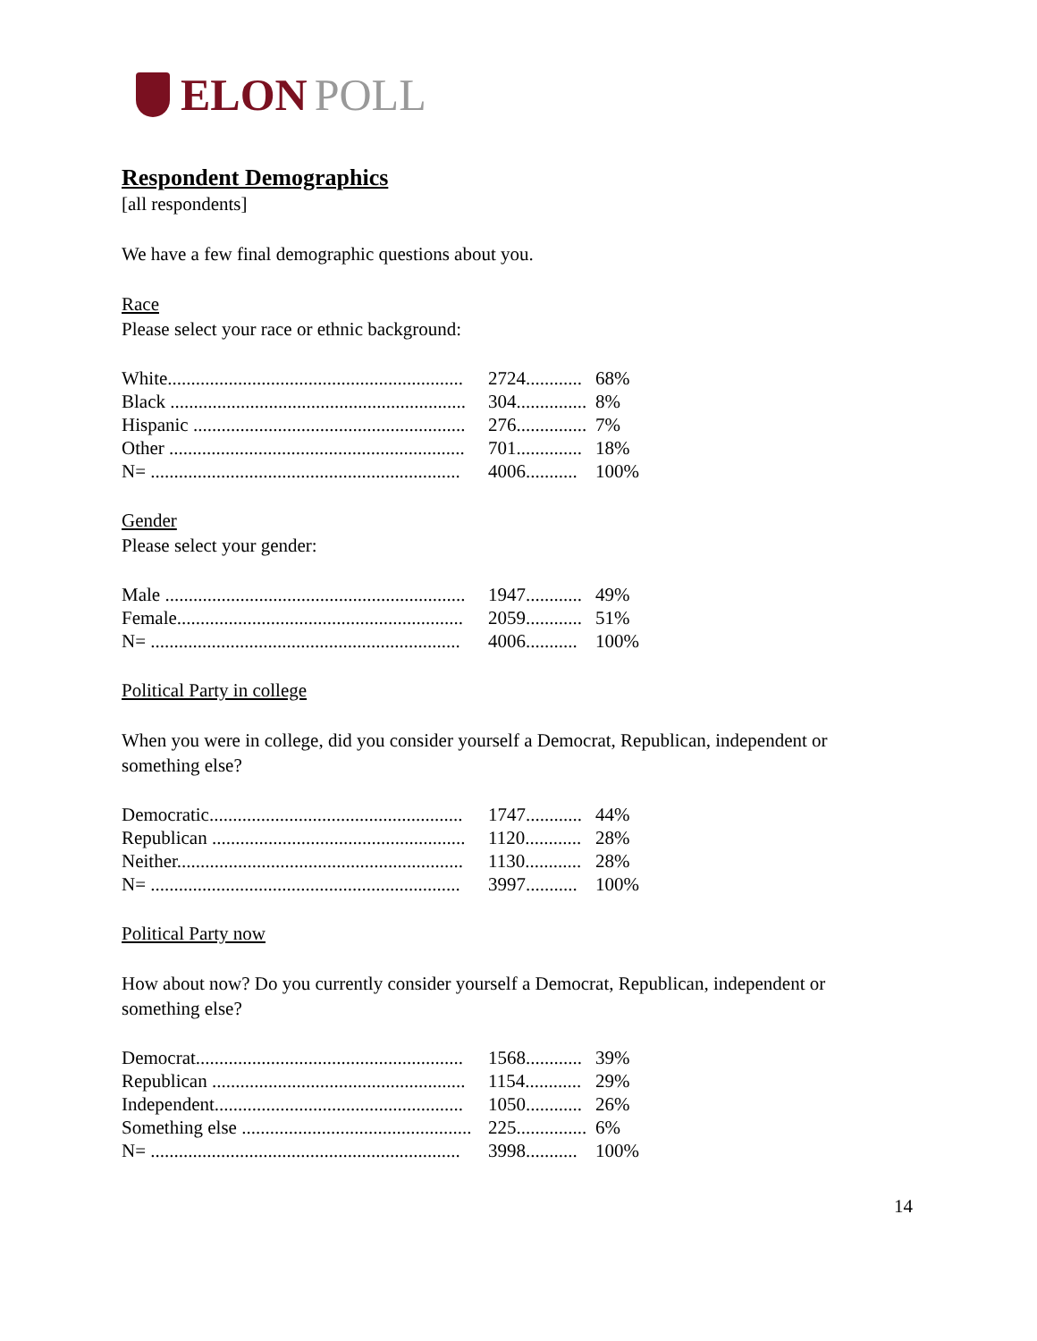ELON POLL
Respondent Demographics
[all respondents]
We have a few final demographic questions about you.
Race
Please select your race or ethnic background:
| White............................................................... | 2724............ | 68% |
| Black ............................................................... | 304............... | 8% |
| Hispanic .......................................................... | 276............... | 7% |
| Other ............................................................... | 701.............. | 18% |
| N= .................................................................. | 4006........... | 100% |
Gender
Please select your gender:
| Male ................................................................ | 1947............ | 49% |
| Female............................................................. | 2059............ | 51% |
| N= .................................................................. | 4006........... | 100% |
Political Party in college
When you were in college, did you consider yourself a Democrat, Republican, independent or something else?
| Democratic...................................................... | 1747............ | 44% |
| Republican ...................................................... | 1120............ | 28% |
| Neither............................................................. | 1130............ | 28% |
| N= .................................................................. | 3997........... | 100% |
Political Party now
How about now? Do you currently consider yourself a Democrat, Republican, independent or something else?
| Democrat......................................................... | 1568............ | 39% |
| Republican ...................................................... | 1154............ | 29% |
| Independent..................................................... | 1050............ | 26% |
| Something else ................................................. | 225............... | 6% |
| N= .................................................................. | 3998........... | 100% |
14